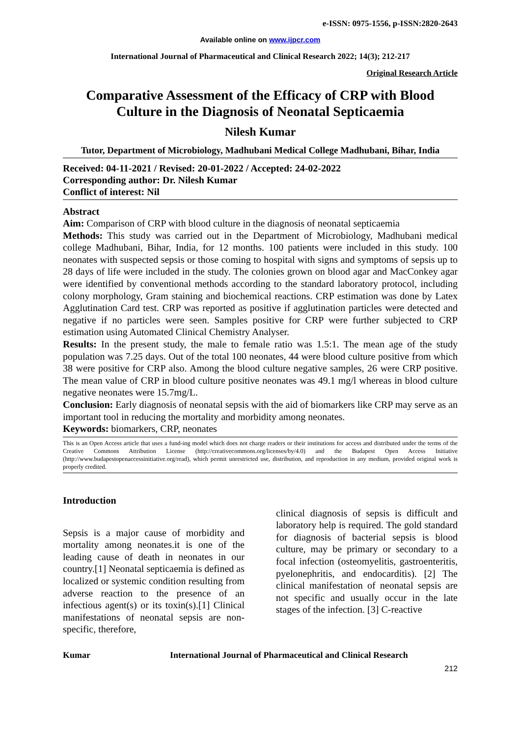e-ISSN: 0975-1556, p-ISSN:2820-2643
Available online on www.ijpcr.com
International Journal of Pharmaceutical and Clinical Research 2022; 14(3); 212-217
Original Research Article
Comparative Assessment of the Efficacy of CRP with Blood Culture in the Diagnosis of Neonatal Septicaemia
Nilesh Kumar
Tutor, Department of Microbiology, Madhubani Medical College Madhubani, Bihar, India
Received: 04-11-2021 / Revised: 20-01-2022 / Accepted: 24-02-2022
Corresponding author: Dr. Nilesh Kumar
Conflict of interest: Nil
Abstract
Aim: Comparison of CRP with blood culture in the diagnosis of neonatal septicaemia
Methods: This study was carried out in the Department of Microbiology, Madhubani medical college Madhubani, Bihar, India, for 12 months. 100 patients were included in this study. 100 neonates with suspected sepsis or those coming to hospital with signs and symptoms of sepsis up to 28 days of life were included in the study. The colonies grown on blood agar and MacConkey agar were identified by conventional methods according to the standard laboratory protocol, including colony morphology, Gram staining and biochemical reactions. CRP estimation was done by Latex Agglutination Card test. CRP was reported as positive if agglutination particles were detected and negative if no particles were seen. Samples positive for CRP were further subjected to CRP estimation using Automated Clinical Chemistry Analyser.
Results: In the present study, the male to female ratio was 1.5:1. The mean age of the study population was 7.25 days. Out of the total 100 neonates, 44 were blood culture positive from which 38 were positive for CRP also. Among the blood culture negative samples, 26 were CRP positive. The mean value of CRP in blood culture positive neonates was 49.1 mg/l whereas in blood culture negative neonates were 15.7mg/L.
Conclusion: Early diagnosis of neonatal sepsis with the aid of biomarkers like CRP may serve as an important tool in reducing the mortality and morbidity among neonates.
Keywords: biomarkers, CRP, neonates
This is an Open Access article that uses a fund-ing model which does not charge readers or their institutions for access and distributed under the terms of the Creative Commons Attribution License (http://creativecommons.org/licenses/by/4.0) and the Budapest Open Access Initiative (http://www.budapestopenaccessinitiative.org/read), which permit unrestricted use, distribution, and reproduction in any medium, provided original work is properly credited.
Introduction
Sepsis is a major cause of morbidity and mortality among neonates.it is one of the leading cause of death in neonates in our country.[1] Neonatal septicaemia is defined as localized or systemic condition resulting from adverse reaction to the presence of an infectious agent(s) or its toxin(s).[1] Clinical manifestations of neonatal sepsis are non-specific, therefore,
clinical diagnosis of sepsis is difficult and laboratory help is required. The gold standard for diagnosis of bacterial sepsis is blood culture, may be primary or secondary to a focal infection (osteomyelitis, gastroenteritis, pyelonephritis, and endocarditis). [2] The clinical manifestation of neonatal sepsis are not specific and usually occur in the late stages of the infection. [3] C-reactive
Kumar International Journal of Pharmaceutical and Clinical Research
212